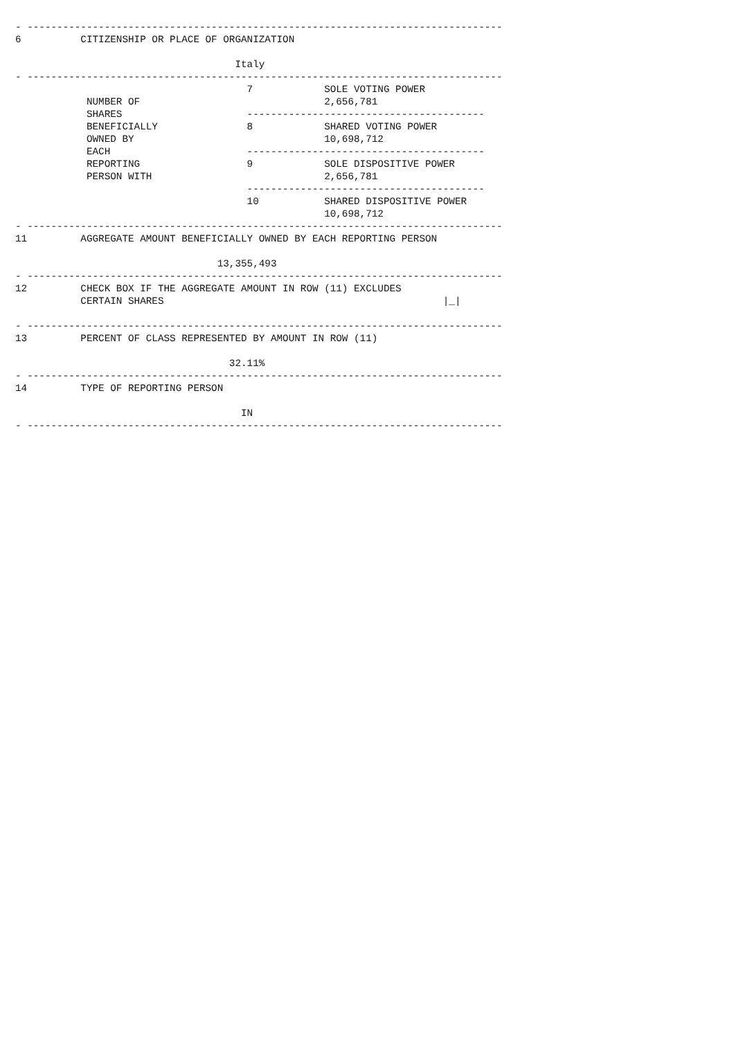- --------------------------------------------------------------------------------
6          CITIZENSHIP OR PLACE OF ORGANIZATION

                                     Italy
- --------------------------------------------------------------------------------
                                       7            SOLE VOTING POWER
            NUMBER OF                               2,656,781
            SHARES                     ----------------------------------------
            BENEFICIALLY               8            SHARED VOTING POWER
            OWNED BY                                10,698,712
            EACH                       ----------------------------------------
            REPORTING                  9            SOLE DISPOSITIVE POWER
            PERSON WITH                             2,656,781
                                       ----------------------------------------
                                       10           SHARED DISPOSITIVE POWER
                                                    10,698,712
- --------------------------------------------------------------------------------
11         AGGREGATE AMOUNT BENEFICIALLY OWNED BY EACH REPORTING PERSON

                                  13,355,493
- --------------------------------------------------------------------------------
12         CHECK BOX IF THE AGGREGATE AMOUNT IN ROW (11) EXCLUDES
           CERTAIN SHARES                                               |_|

- --------------------------------------------------------------------------------
13         PERCENT OF CLASS REPRESENTED BY AMOUNT IN ROW (11)

                                    32.11%
- --------------------------------------------------------------------------------
14         TYPE OF REPORTING PERSON

                                      IN
- --------------------------------------------------------------------------------